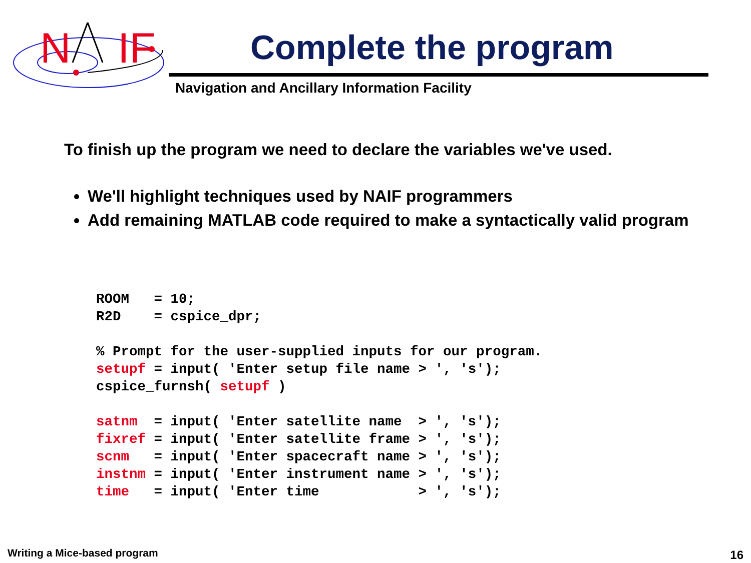N
IF
Complete the program
Navigation and Ancillary Information Facility
To finish up the program we need to declare the variables we've used.
We'll highlight techniques used by NAIF programmers
Add remaining MATLAB code required to make a syntactically valid program
ROOM   = 10;
R2D    = cspice_dpr;

% Prompt for the user-supplied inputs for our program.
setupf = input( 'Enter setup file name > ', 's');
cspice_furnsh( setupf )

satnm  = input( 'Enter satellite name  > ', 's');
fixref = input( 'Enter satellite frame > ', 's');
scnm   = input( 'Enter spacecraft name > ', 's');
instnm = input( 'Enter instrument name > ', 's');
time   = input( 'Enter time            > ', 's');
Writing a Mice-based program 16